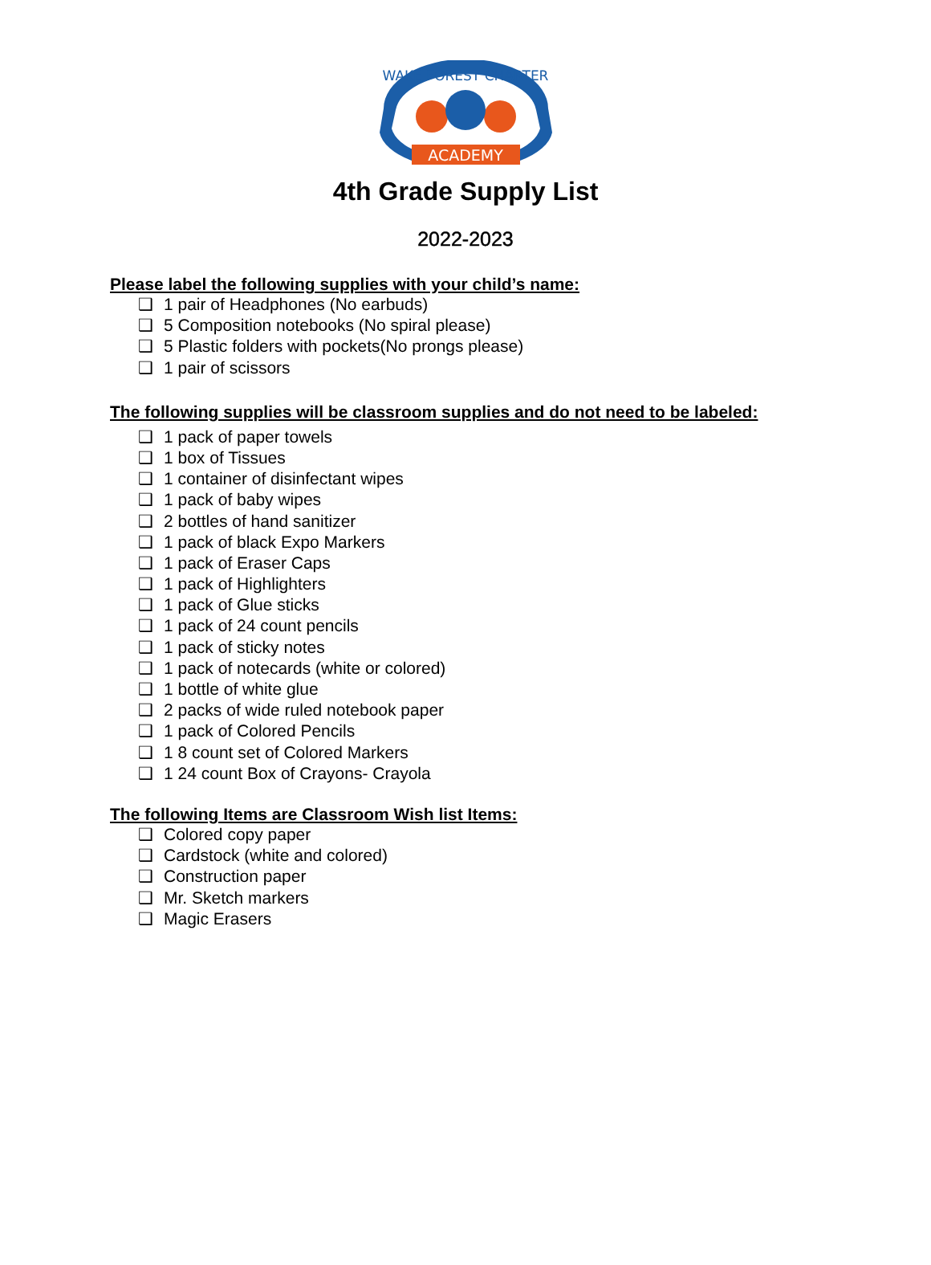WAKE FOREST CHARTER
ACADEMY
4th Grade Supply List
2022-2023
Please label the following supplies with your child’s name:
❑ 1 pair of Headphones (No earbuds)
❑ 5 Composition notebooks (No spiral please)
❑ 5 Plastic folders with pockets(No prongs please)
❑ 1 pair of scissors
The following supplies will be classroom supplies and do not need to be labeled:
❑ 1 pack of paper towels
❑ 1 box of Tissues
❑ 1 container of disinfectant wipes
❑ 1 pack of baby wipes
❑ 2 bottles of hand sanitizer
❑ 1 pack of black Expo Markers
❑ 1 pack of Eraser Caps
❑ 1 pack of Highlighters
❑ 1 pack of Glue sticks
❑ 1 pack of 24 count pencils
❑ 1 pack of sticky notes
❑ 1 pack of notecards (white or colored)
❑ 1 bottle of white glue
❑ 2 packs of wide ruled notebook paper
❑ 1 pack of Colored Pencils
❑ 1 8 count set of Colored Markers
❑ 1 24 count Box of Crayons- Crayola
The following Items are Classroom Wish list Items:
❑ Colored copy paper
❑ Cardstock (white and colored)
❑ Construction paper
❑ Mr. Sketch markers
❑ Magic Erasers